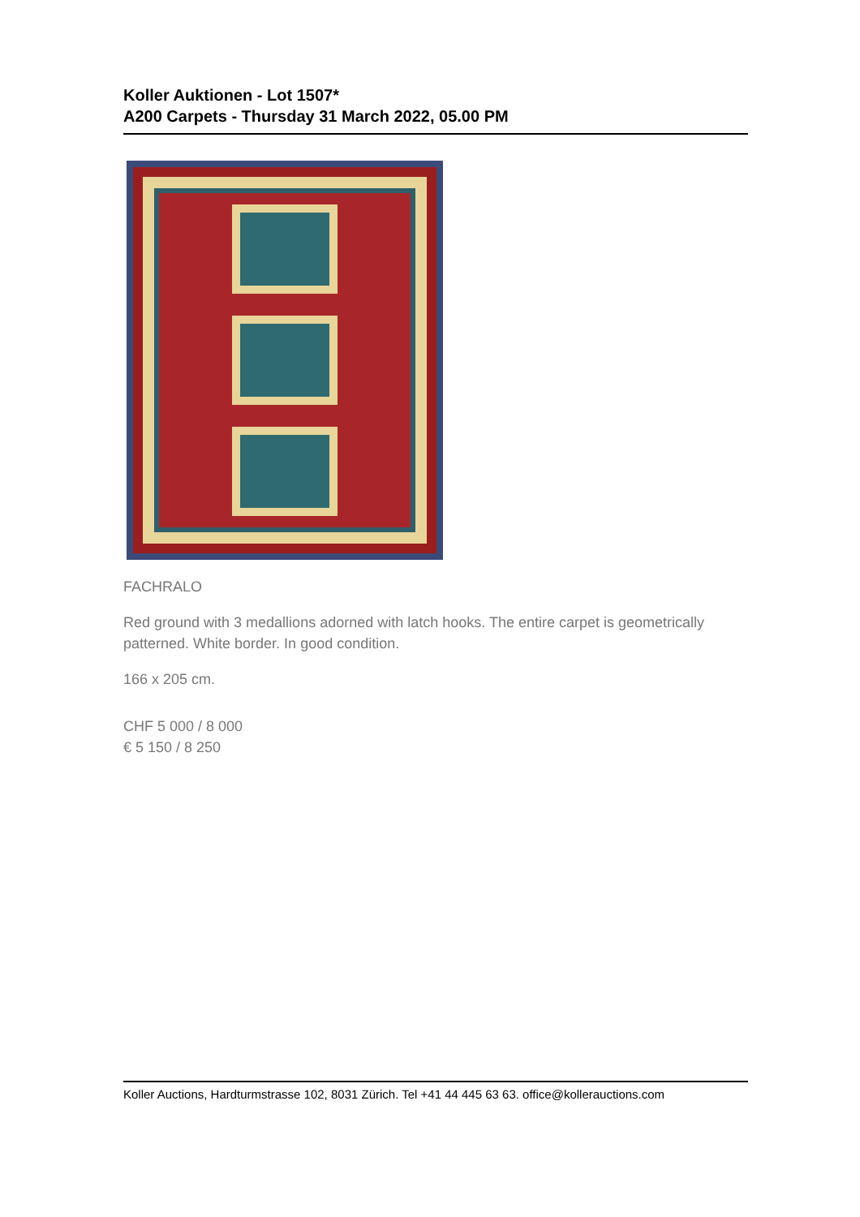Koller Auktionen - Lot 1507*
A200 Carpets - Thursday 31 March 2022, 05.00 PM
FACHRALO
Red ground with 3 medallions adorned with latch hooks. The entire carpet is geometrically patterned. White border. In good condition.
166 x 205 cm.
CHF 5 000 / 8 000
€ 5 150 / 8 250
Koller Auctions, Hardturmstrasse 102, 8031 Zürich. Tel +41 44 445 63 63. office@kollerauctions.com